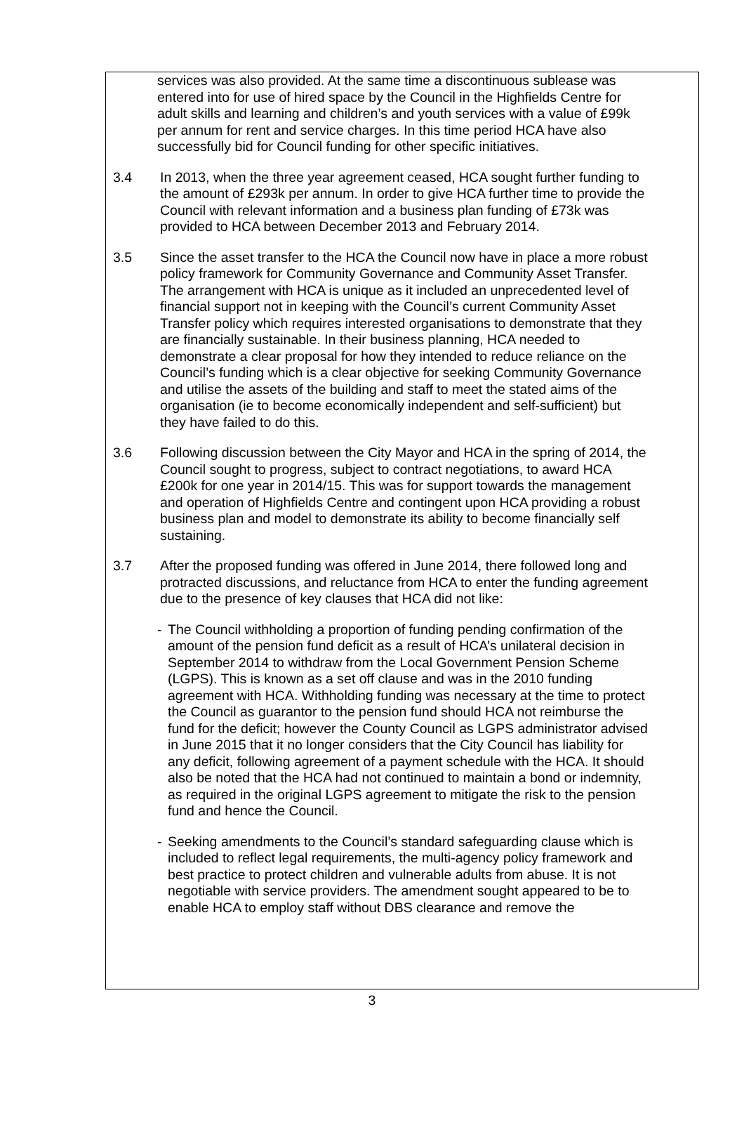services was also provided. At the same time a discontinuous sublease was entered into for use of hired space by the Council in the Highfields Centre for adult skills and learning and children’s and youth services with a value of £99k per annum for rent and service charges. In this time period HCA have also successfully bid for Council funding for other specific initiatives.
3.4 In 2013, when the three year agreement ceased, HCA sought further funding to the amount of £293k per annum. In order to give HCA further time to provide the Council with relevant information and a business plan funding of £73k was provided to HCA between December 2013 and February 2014.
3.5 Since the asset transfer to the HCA the Council now have in place a more robust policy framework for Community Governance and Community Asset Transfer. The arrangement with HCA is unique as it included an unprecedented level of financial support not in keeping with the Council’s current Community Asset Transfer policy which requires interested organisations to demonstrate that they are financially sustainable. In their business planning, HCA needed to demonstrate a clear proposal for how they intended to reduce reliance on the Council’s funding which is a clear objective for seeking Community Governance and utilise the assets of the building and staff to meet the stated aims of the organisation (ie to become economically independent and self-sufficient) but they have failed to do this.
3.6 Following discussion between the City Mayor and HCA in the spring of 2014, the Council sought to progress, subject to contract negotiations, to award HCA £200k for one year in 2014/15. This was for support towards the management and operation of Highfields Centre and contingent upon HCA providing a robust business plan and model to demonstrate its ability to become financially self sustaining.
3.7 After the proposed funding was offered in June 2014, there followed long and protracted discussions, and reluctance from HCA to enter the funding agreement due to the presence of key clauses that HCA did not like:
- The Council withholding a proportion of funding pending confirmation of the amount of the pension fund deficit as a result of HCA’s unilateral decision in September 2014 to withdraw from the Local Government Pension Scheme (LGPS). This is known as a set off clause and was in the 2010 funding agreement with HCA. Withholding funding was necessary at the time to protect the Council as guarantor to the pension fund should HCA not reimburse the fund for the deficit; however the County Council as LGPS administrator advised in June 2015 that it no longer considers that the City Council has liability for any deficit, following agreement of a payment schedule with the HCA. It should also be noted that the HCA had not continued to maintain a bond or indemnity, as required in the original LGPS agreement to mitigate the risk to the pension fund and hence the Council.
- Seeking amendments to the Council’s standard safeguarding clause which is included to reflect legal requirements, the multi-agency policy framework and best practice to protect children and vulnerable adults from abuse. It is not negotiable with service providers. The amendment sought appeared to be to enable HCA to employ staff without DBS clearance and remove the
3